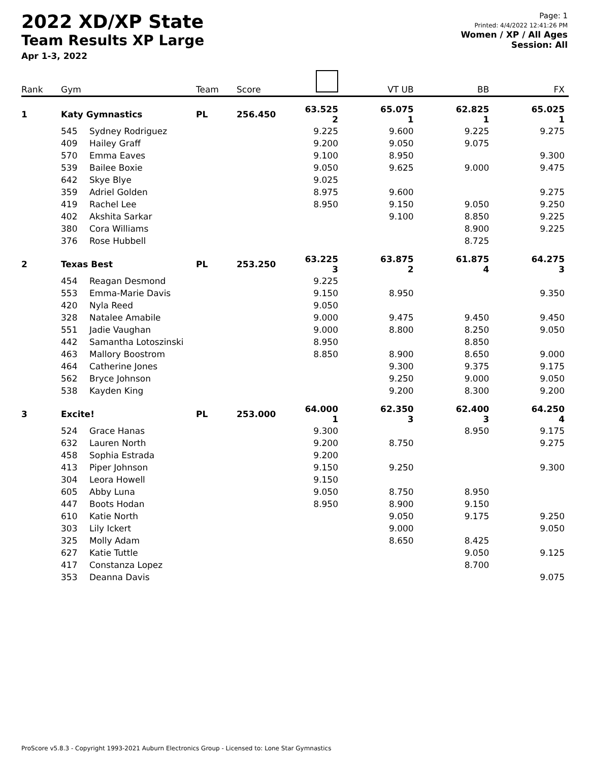2022 XD/XP State
Team Results XP Large
Apr 1-3, 2022
Page: 1
Printed: 4/4/2022 12:41:26 PM
Women / XP / All Ages
Session: All
| Rank | Gym | | Team | Score | | VT UB | BB | FX |
| --- | --- | --- | --- | --- | --- | --- | --- | --- |
| 1 | Katy Gymnastics | | PL | 256.450 | 63.525 2 | 65.075 1 | 62.825 1 | 65.025 1 |
| | 545 | Sydney Rodriguez | | | 9.225 | 9.600 | 9.225 | 9.275 |
| | 409 | Hailey Graff | | | 9.200 | 9.050 | 9.075 | |
| | 570 | Emma Eaves | | | 9.100 | 8.950 | | 9.300 |
| | 539 | Bailee Boxie | | | 9.050 | 9.625 | 9.000 | 9.475 |
| | 642 | Skye Blye | | | 9.025 | | | |
| | 359 | Adriel Golden | | | 8.975 | 9.600 | | 9.275 |
| | 419 | Rachel Lee | | | 8.950 | 9.150 | 9.050 | 9.250 |
| | 402 | Akshita Sarkar | | | | 9.100 | 8.850 | 9.225 |
| | 380 | Cora Williams | | | | | 8.900 | 9.225 |
| | 376 | Rose Hubbell | | | | | 8.725 | |
| 2 | Texas Best | | PL | 253.250 | 63.225 3 | 63.875 2 | 61.875 4 | 64.275 3 |
| | 454 | Reagan Desmond | | | 9.225 | | | |
| | 553 | Emma-Marie Davis | | | 9.150 | 8.950 | | 9.350 |
| | 420 | Nyla Reed | | | 9.050 | | | |
| | 328 | Natalee Amabile | | | 9.000 | 9.475 | 9.450 | 9.450 |
| | 551 | Jadie Vaughan | | | 9.000 | 8.800 | 8.250 | 9.050 |
| | 442 | Samantha Lotoszinski | | | 8.950 | | 8.850 | |
| | 463 | Mallory Boostrom | | | 8.850 | 8.900 | 8.650 | 9.000 |
| | 464 | Catherine Jones | | | | 9.300 | 9.375 | 9.175 |
| | 562 | Bryce Johnson | | | | 9.250 | 9.000 | 9.050 |
| | 538 | Kayden King | | | | 9.200 | 8.300 | 9.200 |
| 3 | Excite! | | PL | 253.000 | 64.000 1 | 62.350 3 | 62.400 3 | 64.250 4 |
| | 524 | Grace Hanas | | | 9.300 | | 8.950 | 9.175 |
| | 632 | Lauren North | | | 9.200 | 8.750 | | 9.275 |
| | 458 | Sophia Estrada | | | 9.200 | | | |
| | 413 | Piper Johnson | | | 9.150 | 9.250 | | 9.300 |
| | 304 | Leora Howell | | | 9.150 | | | |
| | 605 | Abby Luna | | | 9.050 | 8.750 | 8.950 | |
| | 447 | Boots Hodan | | | 8.950 | 8.900 | 9.150 | |
| | 610 | Katie North | | | | 9.050 | 9.175 | 9.250 |
| | 303 | Lily Ickert | | | | 9.000 | | 9.050 |
| | 325 | Molly Adam | | | | 8.650 | 8.425 | |
| | 627 | Katie Tuttle | | | | | 9.050 | 9.125 |
| | 417 | Constanza Lopez | | | | | 8.700 | |
| | 353 | Deanna Davis | | | | | | 9.075 |
ProScore v5.8.3 - Copyright 1993-2021 Auburn Electronics Group - Licensed to: Lone Star Gymnastics